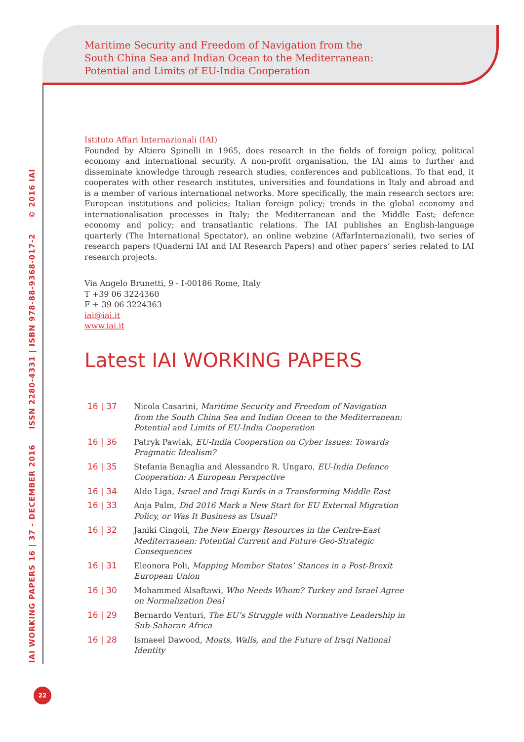Maritime Security and Freedom of Navigation from the
South China Sea and Indian Ocean to the Mediterranean:
Potential and Limits of EU-India Cooperation
IAI WORKING PAPERS 16 | 37 - DECEMBER 2016 ISSN 2280-4331 | ISBN 978-88-9368-017-2 © 2016 IAI
Istituto Affari Internazionali (IAI)
Founded by Altiero Spinelli in 1965, does research in the fields of foreign policy, political economy and international security. A non-profit organisation, the IAI aims to further and disseminate knowledge through research studies, conferences and publications. To that end, it cooperates with other research institutes, universities and foundations in Italy and abroad and is a member of various international networks. More specifically, the main research sectors are: European institutions and policies; Italian foreign policy; trends in the global economy and internationalisation processes in Italy; the Mediterranean and the Middle East; defence economy and policy; and transatlantic relations. The IAI publishes an English-language quarterly (The International Spectator), an online webzine (AffarInternazionali), two series of research papers (Quaderni IAI and IAI Research Papers) and other papers’ series related to IAI research projects.
Via Angelo Brunetti, 9 - I-00186 Rome, Italy
T +39 06 3224360
F + 39 06 3224363
iai@iai.it
www.iai.it
Latest IAI WORKING PAPERS
| 16 / 37 | Nicola Casarini, Maritime Security and Freedom of Navigation from the South China Sea and Indian Ocean to the Mediterranean: Potential and Limits of EU-India Cooperation |
| 16 / 36 | Patryk Pawlak, EU-India Cooperation on Cyber Issues: Towards Pragmatic Idealism? |
| 16 / 35 | Stefania Benaglia and Alessandro R. Ungaro, EU-India Defence Cooperation: A European Perspective |
| 16 / 34 | Aldo Liga, Israel and Iraqi Kurds in a Transforming Middle East |
| 16 / 33 | Anja Palm, Did 2016 Mark a New Start for EU External Migration Policy, or Was It Business as Usual? |
| 16 / 32 | Janiki Cingoli, The New Energy Resources in the Centre-East Mediterranean: Potential Current and Future Geo-Strategic Consequences |
| 16 / 31 | Eleonora Poli, Mapping Member States’ Stances in a Post-Brexit European Union |
| 16 / 30 | Mohammed Alsaftawi, Who Needs Whom? Turkey and Israel Agree on Normalization Deal |
| 16 / 29 | Bernardo Venturi, The EU’s Struggle with Normative Leadership in Sub-Saharan Africa |
| 16 / 28 | Ismaeel Dawood, Moats, Walls, and the Future of Iraqi National Identity |
22